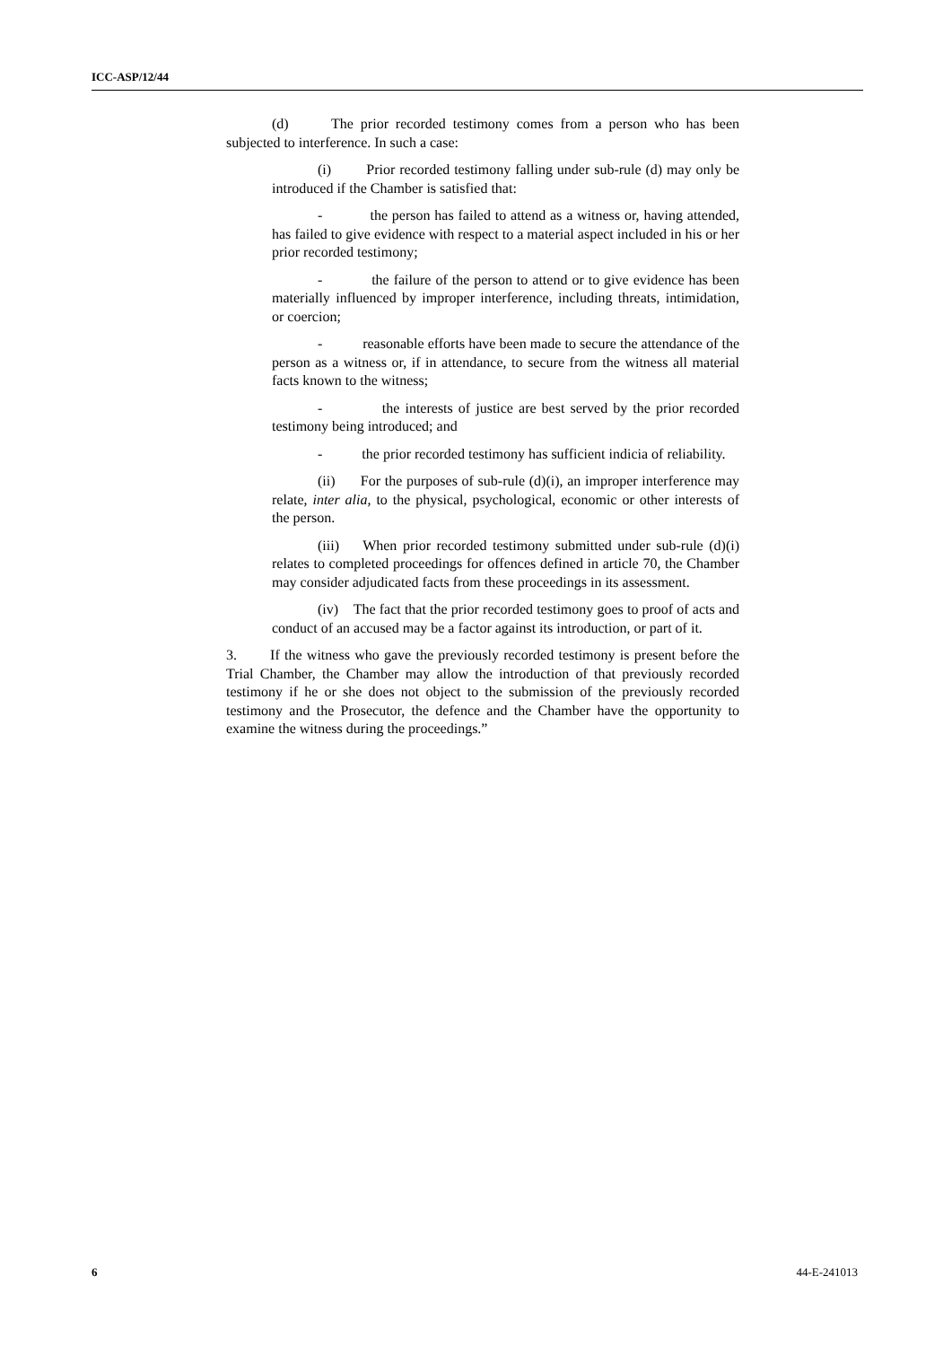ICC-ASP/12/44
(d) The prior recorded testimony comes from a person who has been subjected to interference. In such a case:
(i) Prior recorded testimony falling under sub-rule (d) may only be introduced if the Chamber is satisfied that:
- the person has failed to attend as a witness or, having attended, has failed to give evidence with respect to a material aspect included in his or her prior recorded testimony;
- the failure of the person to attend or to give evidence has been materially influenced by improper interference, including threats, intimidation, or coercion;
- reasonable efforts have been made to secure the attendance of the person as a witness or, if in attendance, to secure from the witness all material facts known to the witness;
- the interests of justice are best served by the prior recorded testimony being introduced; and
- the prior recorded testimony has sufficient indicia of reliability.
(ii) For the purposes of sub-rule (d)(i), an improper interference may relate, inter alia, to the physical, psychological, economic or other interests of the person.
(iii) When prior recorded testimony submitted under sub-rule (d)(i) relates to completed proceedings for offences defined in article 70, the Chamber may consider adjudicated facts from these proceedings in its assessment.
(iv) The fact that the prior recorded testimony goes to proof of acts and conduct of an accused may be a factor against its introduction, or part of it.
3. If the witness who gave the previously recorded testimony is present before the Trial Chamber, the Chamber may allow the introduction of that previously recorded testimony if he or she does not object to the submission of the previously recorded testimony and the Prosecutor, the defence and the Chamber have the opportunity to examine the witness during the proceedings.”
6 44-E-241013